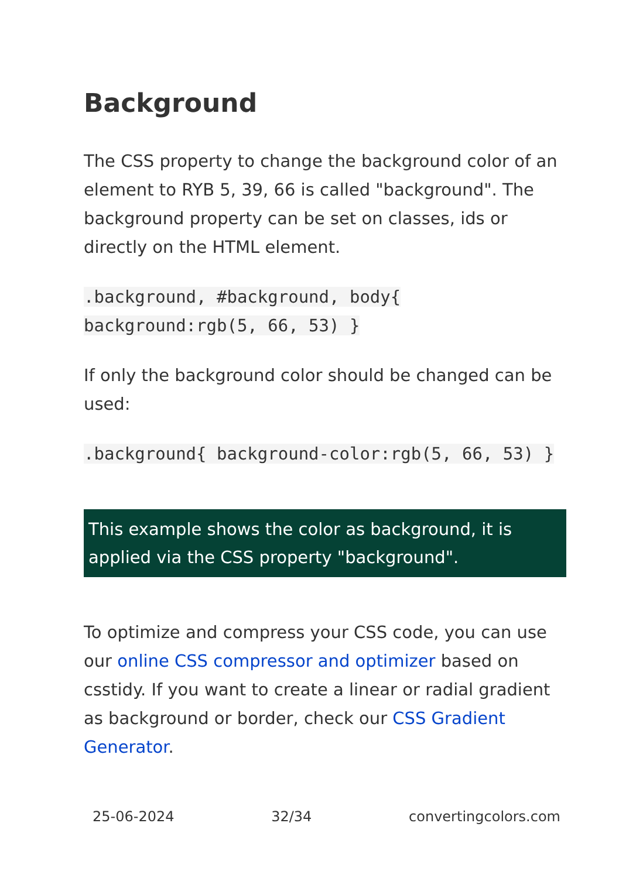Background
The CSS property to change the background color of an element to RYB 5, 39, 66 is called "background". The background property can be set on classes, ids or directly on the HTML element.
.background, #background, body{ background:rgb(5, 66, 53) }
If only the background color should be changed can be used:
.background{ background-color:rgb(5, 66, 53) }
This example shows the color as background, it is applied via the CSS property "background".
To optimize and compress your CSS code, you can use our online CSS compressor and optimizer based on csstidy. If you want to create a linear or radial gradient as background or border, check our CSS Gradient Generator.
25-06-2024 32/34 convertingcolors.com